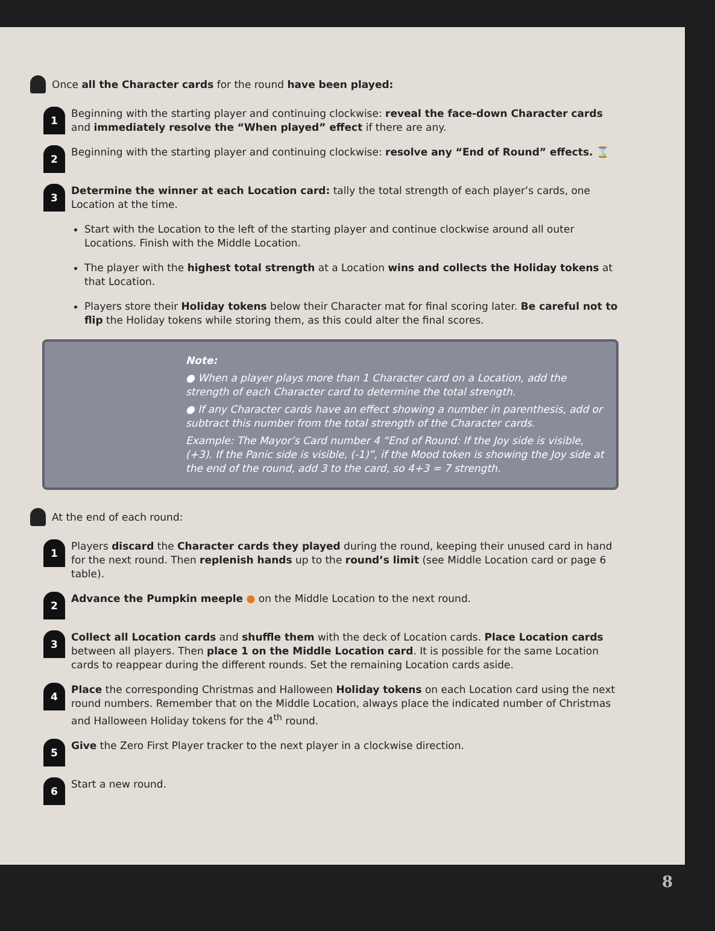Once all the Character cards for the round have been played:
1
Beginning with the starting player and continuing clockwise: reveal the face-down Character cards and immediately resolve the “When played” effect if there are any.
2
Beginning with the starting player and continuing clockwise: resolve any “End of Round” effects. ⌛
3
Determine the winner at each Location card: tally the total strength of each player’s cards, one Location at the time.
Start with the Location to the left of the starting player and continue clockwise around all outer Locations. Finish with the Middle Location.
The player with the highest total strength at a Location wins and collects the Holiday tokens at that Location.
Players store their Holiday tokens below their Character mat for final scoring later. Be careful not to flip the Holiday tokens while storing them, as this could alter the final scores.
Note:
● When a player plays more than 1 Character card on a Location, add the strength of each Character card to determine the total strength.
● If any Character cards have an effect showing a number in parenthesis, add or subtract this number from the total strength of the Character cards.
Example: The Mayor’s Card number 4 “End of Round: If the Joy side is visible, (+3). If the Panic side is visible, (-1)”, if the Mood token is showing the Joy side at the end of the round, add 3 to the card, so 4+3 = 7 strength.
At the end of each round:
1
Players discard the Character cards they played during the round, keeping their unused card in hand for the next round. Then replenish hands up to the round’s limit (see Middle Location card or page 6 table).
2
Advance the Pumpkin meeple ● on the Middle Location to the next round.
3
Collect all Location cards and shuffle them with the deck of Location cards. Place Location cards between all players. Then place 1 on the Middle Location card. It is possible for the same Location cards to reappear during the different rounds. Set the remaining Location cards aside.
4
Place the corresponding Christmas and Halloween Holiday tokens on each Location card using the next round numbers. Remember that on the Middle Location, always place the indicated number of Christmas and Halloween Holiday tokens for the 4<sup>th</sup> round.
5
Give the Zero First Player tracker to the next player in a clockwise direction.
6
Start a new round.
8